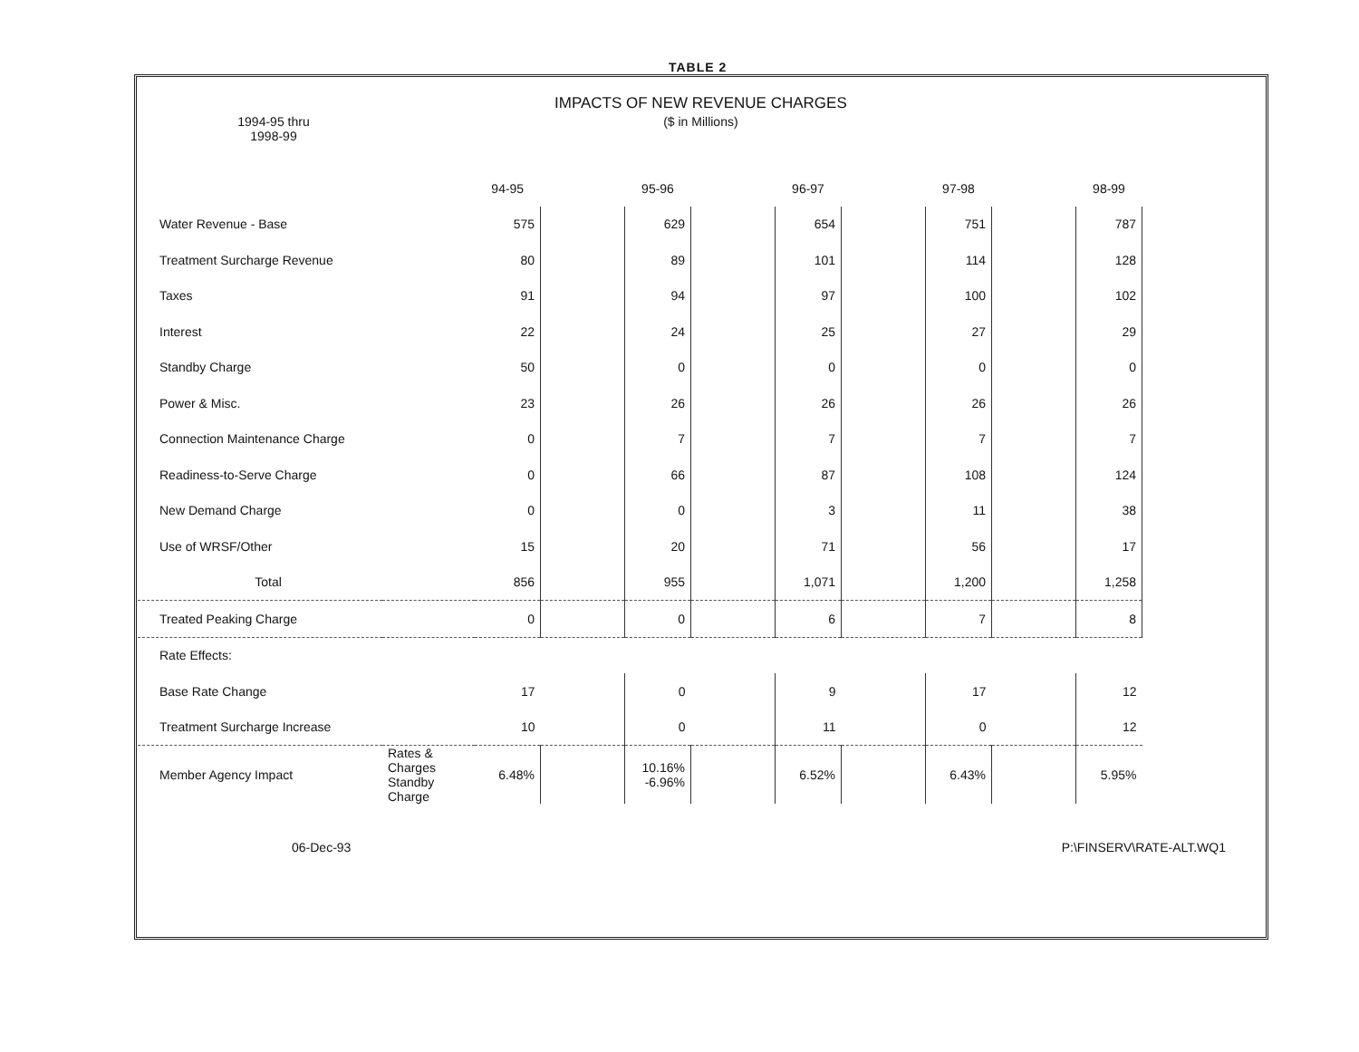TABLE 2
1994-95 thru
1998-99
IMPACTS OF NEW REVENUE CHARGES
($ in Millions)
| | | 94-95 | | 95-96 | | 96-97 | | 97-98 | | 98-99 |
| --- | --- | --- | --- | --- | --- | --- | --- | --- | --- | --- |
| Water Revenue - Base | | 575 | | 629 | | 654 | | 751 | | 787 |
| Treatment Surcharge Revenue | | 80 | | 89 | | 101 | | 114 | | 128 |
| Taxes | | 91 | | 94 | | 97 | | 100 | | 102 |
| Interest | | 22 | | 24 | | 25 | | 27 | | 29 |
| Standby Charge | | 50 | | 0 | | 0 | | 0 | | 0 |
| Power & Misc. | | 23 | | 26 | | 26 | | 26 | | 26 |
| Connection Maintenance Charge | | 0 | | 7 | | 7 | | 7 | | 7 |
| Readiness-to-Serve Charge | | 0 | | 66 | | 87 | | 108 | | 124 |
| New Demand Charge | | 0 | | 0 | | 3 | | 11 | | 38 |
| Use of WRSF/Other | | 15 | | 20 | | 71 | | 56 | | 17 |
| Total | | 856 | | 955 | | 1,071 | | 1,200 | | 1,258 |
| Treated Peaking Charge | | 0 | | 0 | | 6 | | 7 | | 8 |
| Rate Effects: | | | | | | | | | | |
| Base Rate Change | | 17 | | 0 | | 9 | | 17 | | 12 |
| Treatment Surcharge Increase | | 10 | | 0 | | 11 | | 0 | | 12 |
| Member Agency Impact | Rates & Charges Standby Charge | 6.48% | | 10.16% -6.96% | | 6.52% | | 6.43% | | 5.95% |
06-Dec-93 P:\FINSERV\RATE-ALT.WQ1